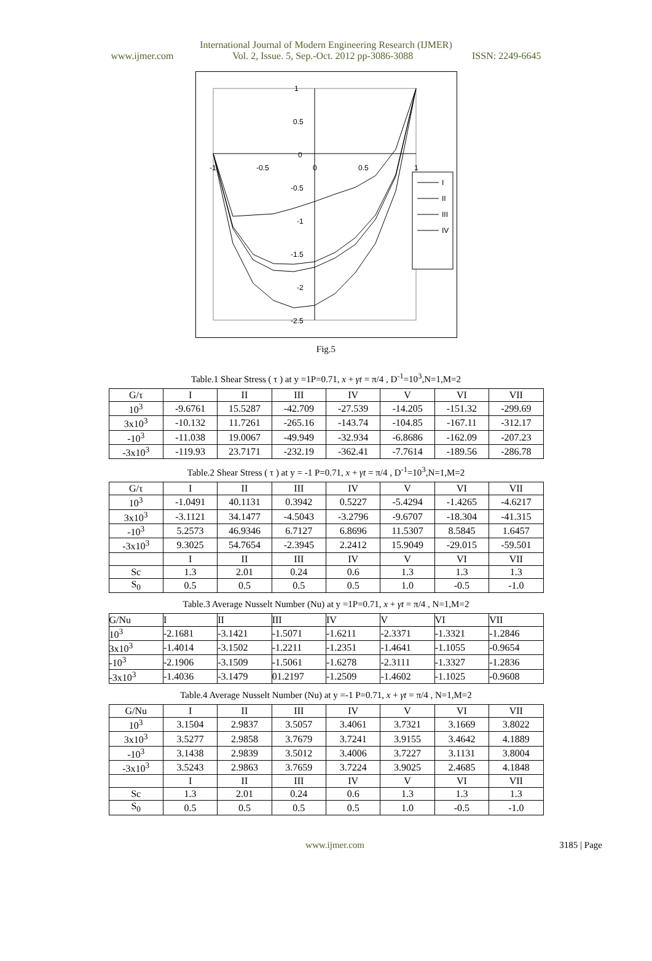International Journal of Modern Engineering Research (IJMER)
www.ijmer.com Vol. 2, Issue. 5, Sep.-Oct. 2012 pp-3086-3088 ISSN: 2249-6645
1
0.5
0
-0.5
-1
-1.5
-2
-2.5
-1
-0.5
0
0.5
1
I
II
III
IV
Fig.5
Table.1 Shear Stress ( τ ) at y =1P=0.71, x + γt = π/4 , D<sup>-1</sup>=10<sup>3</sup>,N=1,M=2
| G/τ | I | II | III | IV | V | VI | VII |
| --- | --- | --- | --- | --- | --- | --- | --- |
| 10<sup>3</sup> | -9.6761 | 15.5287 | -42.709 | -27.539 | -14.205 | -151.32 | -299.69 |
| 3x10<sup>3</sup> | -10.132 | 11.7261 | -265.16 | -143.74 | -104.85 | -167.11 | -312.17 |
| -10<sup>3</sup> | -11.038 | 19.0067 | -49.949 | -32.934 | -6.8686 | -162.09 | -207.23 |
| -3x10<sup>3</sup> | -119.93 | 23.7171 | -232.19 | -362.41 | -7.7614 | -189.56 | -286.78 |
Table.2 Shear Stress ( τ ) at y = -1 P=0.71, x + γt = π/4 , D<sup>-1</sup>=10<sup>3</sup>,N=1,M=2
| G/τ | I | II | III | IV | V | VI | VII |
| --- | --- | --- | --- | --- | --- | --- | --- |
| 10<sup>3</sup> | -1.0491 | 40.1131 | 0.3942 | 0.5227 | -5.4294 | -1.4265 | -4.6217 |
| 3x10<sup>3</sup> | -3.1121 | 34.1477 | -4.5043 | -3.2796 | -9.6707 | -18.304 | -41.315 |
| -10<sup>3</sup> | 5.2573 | 46.9346 | 6.7127 | 6.8696 | 11.5307 | 8.5845 | 1.6457 |
| -3x10<sup>3</sup> | 9.3025 | 54.7654 | -2.3945 | 2.2412 | 15.9049 | -29.015 | -59.501 |
| | I | II | III | IV | V | VI | VII |
| Sc | 1.3 | 2.01 | 0.24 | 0.6 | 1.3 | 1.3 | 1.3 |
| S<sub>0</sub> | 0.5 | 0.5 | 0.5 | 0.5 | 1.0 | -0.5 | -1.0 |
Table.3 Average Nusselt Number (Nu) at y =1P=0.71, x + γt = π/4 , N=1,M=2
| G/Nu | I | II | III | IV | V | VI | VII |
| --- | --- | --- | --- | --- | --- | --- | --- |
| 10<sup>3</sup> | -2.1681 | -3.1421 | -1.5071 | -1.6211 | -2.3371 | -1.3321 | -1.2846 |
| 3x10<sup>3</sup> | -1.4014 | -3.1502 | -1.2211 | -1.2351 | -1.4641 | -1.1055 | -0.9654 |
| -10<sup>3</sup> | -2.1906 | -3.1509 | -1.5061 | -1.6278 | -2.3111 | -1.3327 | -1.2836 |
| -3x10<sup>3</sup> | -1.4036 | -3.1479 | 01.2197 | -1.2509 | -1.4602 | -1.1025 | -0.9608 |
Table.4 Average Nusselt Number (Nu) at y =-1 P=0.71, x + γt = π/4 , N=1,M=2
| G/Nu | I | II | III | IV | V | VI | VII |
| --- | --- | --- | --- | --- | --- | --- | --- |
| 10<sup>3</sup> | 3.1504 | 2.9837 | 3.5057 | 3.4061 | 3.7321 | 3.1669 | 3.8022 |
| 3x10<sup>3</sup> | 3.5277 | 2.9858 | 3.7679 | 3.7241 | 3.9155 | 3.4642 | 4.1889 |
| -10<sup>3</sup> | 3.1438 | 2.9839 | 3.5012 | 3.4006 | 3.7227 | 3.1131 | 3.8004 |
| -3x10<sup>3</sup> | 3.5243 | 2.9863 | 3.7659 | 3.7224 | 3.9025 | 2.4685 | 4.1848 |
| | I | II | III | IV | V | VI | VII |
| Sc | 1.3 | 2.01 | 0.24 | 0.6 | 1.3 | 1.3 | 1.3 |
| S<sub>0</sub> | 0.5 | 0.5 | 0.5 | 0.5 | 1.0 | -0.5 | -1.0 |
www.ijmer.com 3185 | Page